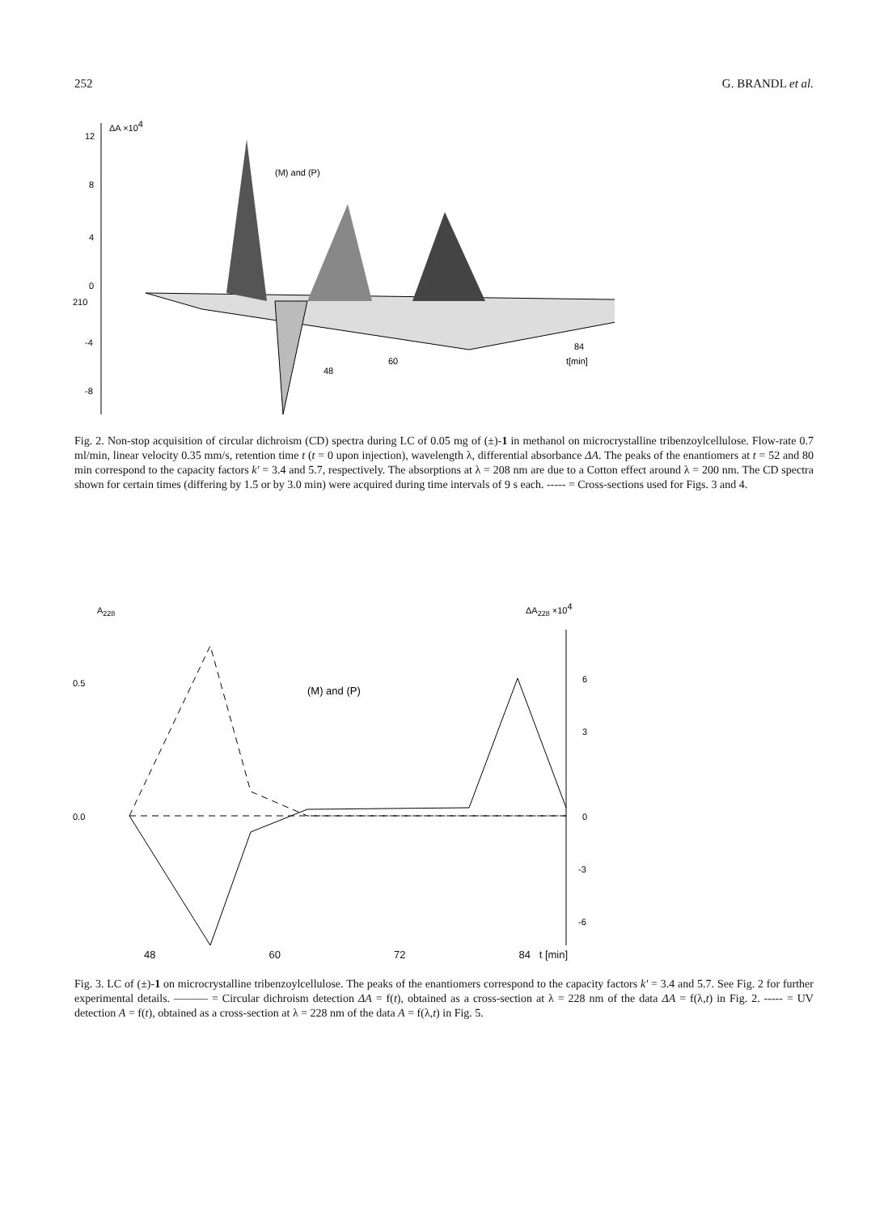252 G. BRANDL et al.
12
8
4
0
210
-4
-8
ΔA ×104
(M) and (P)
84
t[min]
60
48
Fig. 2. Non-stop acquisition of circular dichroism (CD) spectra during LC of 0.05 mg of (±)-1 in methanol on microcrystalline tribenzoylcellulose. Flow-rate 0.7 ml/min, linear velocity 0.35 mm/s, retention time t (t = 0 upon injection), wavelength λ, differential absorbance ΔA. The peaks of the enantiomers at t = 52 and 80 min correspond to the capacity factors k' = 3.4 and 5.7, respectively. The absorptions at λ = 208 nm are due to a Cotton effect around λ = 200 nm. The CD spectra shown for certain times (differing by 1.5 or by 3.0 min) were acquired during time intervals of 9 s each. ----- = Cross-sections used for Figs. 3 and 4.
A228
ΔA228 ×104
0.5
0.0
6
3
0
-3
-6
(M) and (P)
48 60 72 84 t [min]
Fig. 3. LC of (±)-1 on microcrystalline tribenzoylcellulose. The peaks of the enantiomers correspond to the capacity factors k' = 3.4 and 5.7. See Fig. 2 for further experimental details. ——— = Circular dichroism detection ΔA = f(t), obtained as a cross-section at λ = 228 nm of the data ΔA = f(λ,t) in Fig. 2. ----- = UV detection A = f(t), obtained as a cross-section at λ = 228 nm of the data A = f(λ,t) in Fig. 5.